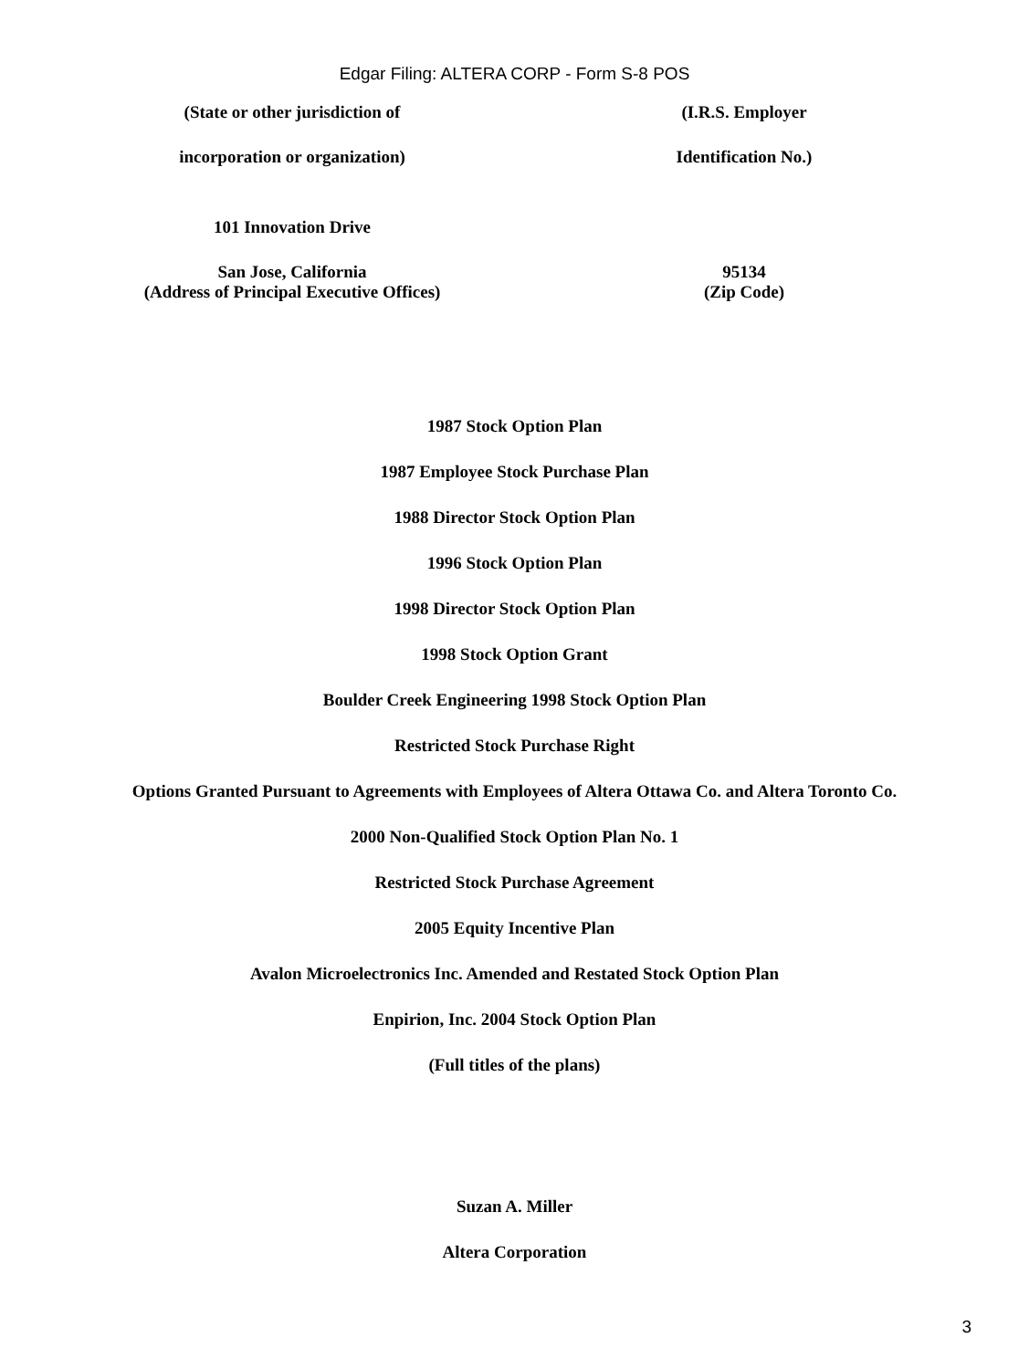Edgar Filing: ALTERA CORP - Form S-8 POS
(State or other jurisdiction of (I.R.S. Employer
incorporation or organization) Identification No.)
101 Innovation Drive
San Jose, California
(Address of Principal Executive Offices)
95134
(Zip Code)
1987 Stock Option Plan
1987 Employee Stock Purchase Plan
1988 Director Stock Option Plan
1996 Stock Option Plan
1998 Director Stock Option Plan
1998 Stock Option Grant
Boulder Creek Engineering 1998 Stock Option Plan
Restricted Stock Purchase Right
Options Granted Pursuant to Agreements with Employees of Altera Ottawa Co. and Altera Toronto Co.
2000 Non-Qualified Stock Option Plan No. 1
Restricted Stock Purchase Agreement
2005 Equity Incentive Plan
Avalon Microelectronics Inc. Amended and Restated Stock Option Plan
Enpirion, Inc. 2004 Stock Option Plan
(Full titles of the plans)
Suzan A. Miller
Altera Corporation
3